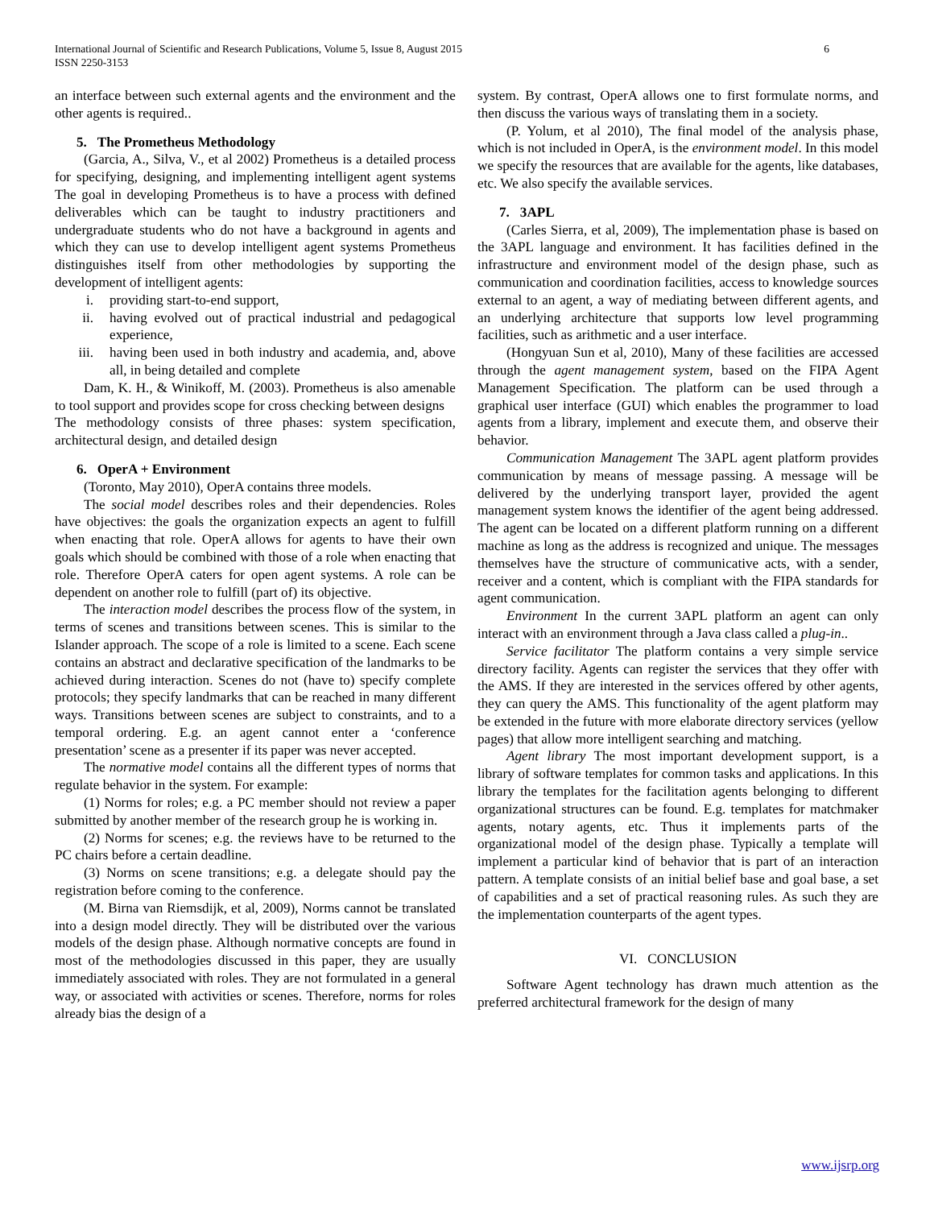6 International Journal of Scientific and Research Publications, Volume 5, Issue 8, August 2015
ISSN 2250-3153
an interface between such external agents and the environment and the other agents is required..
5. The Prometheus Methodology
(Garcia, A., Silva, V., et al 2002) Prometheus is a detailed process for specifying, designing, and implementing intelligent agent systems The goal in developing Prometheus is to have a process with defined deliverables which can be taught to industry practitioners and undergraduate students who do not have a background in agents and which they can use to develop intelligent agent systems Prometheus distinguishes itself from other methodologies by supporting the development of intelligent agents:
i. providing start-to-end support,
ii. having evolved out of practical industrial and pedagogical experience,
iii. having been used in both industry and academia, and, above all, in being detailed and complete
Dam, K. H., & Winikoff, M. (2003). Prometheus is also amenable to tool support and provides scope for cross checking between designs
The methodology consists of three phases: system specification, architectural design, and detailed design
6. OperA + Environment
(Toronto, May 2010), OperA contains three models.
The social model describes roles and their dependencies. Roles have objectives: the goals the organization expects an agent to fulfill when enacting that role. OperA allows for agents to have their own goals which should be combined with those of a role when enacting that role. Therefore OperA caters for open agent systems. A role can be dependent on another role to fulfill (part of) its objective.
The interaction model describes the process flow of the system, in terms of scenes and transitions between scenes. This is similar to the Islander approach. The scope of a role is limited to a scene. Each scene contains an abstract and declarative specification of the landmarks to be achieved during interaction. Scenes do not (have to) specify complete protocols; they specify landmarks that can be reached in many different ways. Transitions between scenes are subject to constraints, and to a temporal ordering. E.g. an agent cannot enter a ‘conference presentation’ scene as a presenter if its paper was never accepted.
The normative model contains all the different types of norms that regulate behavior in the system. For example:
(1) Norms for roles; e.g. a PC member should not review a paper submitted by another member of the research group he is working in.
(2) Norms for scenes; e.g. the reviews have to be returned to the PC chairs before a certain deadline.
(3) Norms on scene transitions; e.g. a delegate should pay the registration before coming to the conference.
(M. Birna van Riemsdijk, et al, 2009), Norms cannot be translated into a design model directly. They will be distributed over the various models of the design phase. Although normative concepts are found in most of the methodologies discussed in this paper, they are usually immediately associated with roles. They are not formulated in a general way, or associated with activities or scenes. Therefore, norms for roles already bias the design of a
system. By contrast, OperA allows one to first formulate norms, and then discuss the various ways of translating them in a society.
(P. Yolum, et al 2010), The final model of the analysis phase, which is not included in OperA, is the environment model. In this model we specify the resources that are available for the agents, like databases, etc. We also specify the available services.
7. 3APL
(Carles Sierra, et al, 2009), The implementation phase is based on the 3APL language and environment. It has facilities defined in the infrastructure and environment model of the design phase, such as communication and coordination facilities, access to knowledge sources external to an agent, a way of mediating between different agents, and an underlying architecture that supports low level programming facilities, such as arithmetic and a user interface.
(Hongyuan Sun et al, 2010), Many of these facilities are accessed through the agent management system, based on the FIPA Agent Management Specification. The platform can be used through a graphical user interface (GUI) which enables the programmer to load agents from a library, implement and execute them, and observe their behavior.
Communication Management The 3APL agent platform provides communication by means of message passing. A message will be delivered by the underlying transport layer, provided the agent management system knows the identifier of the agent being addressed. The agent can be located on a different platform running on a different machine as long as the address is recognized and unique. The messages themselves have the structure of communicative acts, with a sender, receiver and a content, which is compliant with the FIPA standards for agent communication.
Environment In the current 3APL platform an agent can only interact with an environment through a Java class called a plug-in..
Service facilitator The platform contains a very simple service directory facility. Agents can register the services that they offer with the AMS. If they are interested in the services offered by other agents, they can query the AMS. This functionality of the agent platform may be extended in the future with more elaborate directory services (yellow pages) that allow more intelligent searching and matching.
Agent library The most important development support, is a library of software templates for common tasks and applications. In this library the templates for the facilitation agents belonging to different organizational structures can be found. E.g. templates for matchmaker agents, notary agents, etc. Thus it implements parts of the organizational model of the design phase. Typically a template will implement a particular kind of behavior that is part of an interaction pattern. A template consists of an initial belief base and goal base, a set of capabilities and a set of practical reasoning rules. As such they are the implementation counterparts of the agent types.
VI. CONCLUSION
Software Agent technology has drawn much attention as the preferred architectural framework for the design of many
www.ijsrp.org